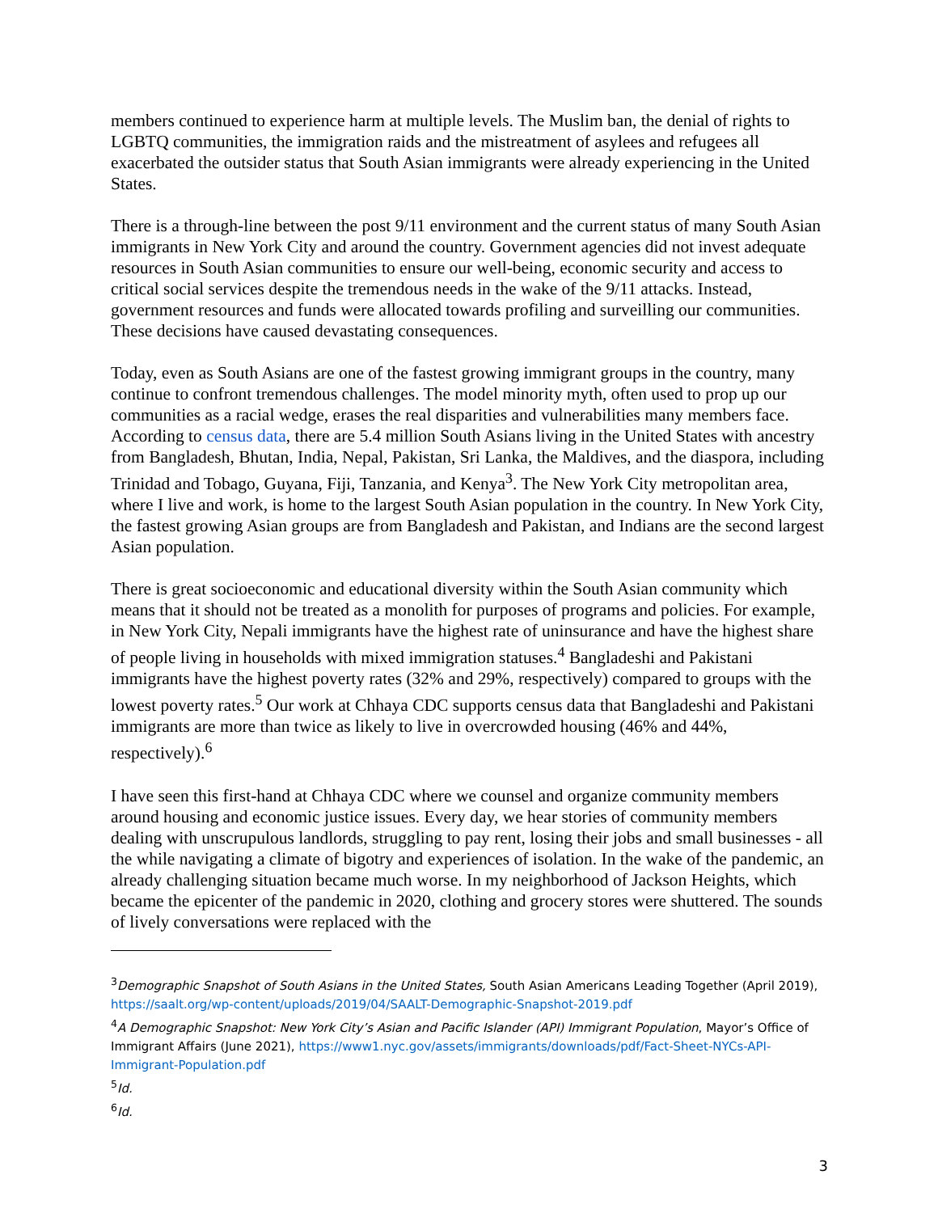members continued to experience harm at multiple levels. The Muslim ban, the denial of rights to LGBTQ communities, the immigration raids and the mistreatment of asylees and refugees all exacerbated the outsider status that South Asian immigrants were already experiencing in the United States.
There is a through-line between the post 9/11 environment and the current status of many South Asian immigrants in New York City and around the country. Government agencies did not invest adequate resources in South Asian communities to ensure our well-being, economic security and access to critical social services despite the tremendous needs in the wake of the 9/11 attacks. Instead, government resources and funds were allocated towards profiling and surveilling our communities. These decisions have caused devastating consequences.
Today, even as South Asians are one of the fastest growing immigrant groups in the country, many continue to confront tremendous challenges. The model minority myth, often used to prop up our communities as a racial wedge, erases the real disparities and vulnerabilities many members face. According to census data, there are 5.4 million South Asians living in the United States with ancestry from Bangladesh, Bhutan, India, Nepal, Pakistan, Sri Lanka, the Maldives, and the diaspora, including Trinidad and Tobago, Guyana, Fiji, Tanzania, and Kenya<sup>3</sup>. The New York City metropolitan area, where I live and work, is home to the largest South Asian population in the country. In New York City, the fastest growing Asian groups are from Bangladesh and Pakistan, and Indians are the second largest Asian population.
There is great socioeconomic and educational diversity within the South Asian community which means that it should not be treated as a monolith for purposes of programs and policies. For example, in New York City, Nepali immigrants have the highest rate of uninsurance and have the highest share of people living in households with mixed immigration statuses.<sup>4</sup> Bangladeshi and Pakistani immigrants have the highest poverty rates (32% and 29%, respectively) compared to groups with the lowest poverty rates.<sup>5</sup> Our work at Chhaya CDC supports census data that Bangladeshi and Pakistani immigrants are more than twice as likely to live in overcrowded housing (46% and 44%, respectively).<sup>6</sup>
I have seen this first-hand at Chhaya CDC where we counsel and organize community members around housing and economic justice issues. Every day, we hear stories of community members dealing with unscrupulous landlords, struggling to pay rent, losing their jobs and small businesses - all the while navigating a climate of bigotry and experiences of isolation. In the wake of the pandemic, an already challenging situation became much worse. In my neighborhood of Jackson Heights, which became the epicenter of the pandemic in 2020, clothing and grocery stores were shuttered. The sounds of lively conversations were replaced with the
<sup>3</sup> Demographic Snapshot of South Asians in the United States, South Asian Americans Leading Together (April 2019), https://saalt.org/wp-content/uploads/2019/04/SAALT-Demographic-Snapshot-2019.pdf
<sup>4</sup> A Demographic Snapshot: New York City’s Asian and Pacific Islander (API) Immigrant Population, Mayor’s Office of Immigrant Affairs (June 2021), https://www1.nyc.gov/assets/immigrants/downloads/pdf/Fact-Sheet-NYCs-API-Immigrant-Population.pdf
<sup>5</sup> Id.
<sup>6</sup> Id.
3